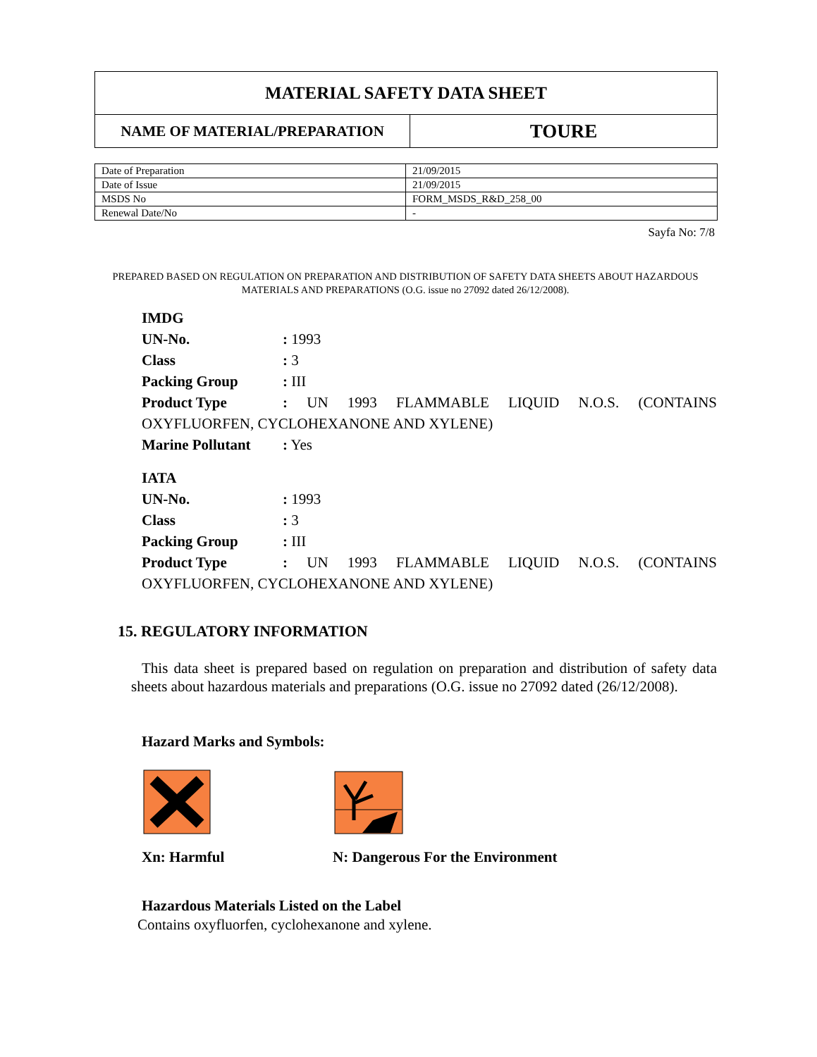| MATERIAL SAFETY DATA SHEET | |
| NAME OF MATERIAL/PREPARATION | TOURE |
| Date of Preparation | 21/09/2015 |
| Date of Issue | 21/09/2015 |
| MSDS No | FORM_MSDS_R&D_258_00 |
| Renewal Date/No | - |
Sayfa No: 7/8
PREPARED BASED ON REGULATION ON PREPARATION AND DISTRIBUTION OF SAFETY DATA SHEETS ABOUT HAZARDOUS MATERIALS AND PREPARATIONS (O.G. issue no 27092 dated 26/12/2008).
IMDG
UN-No.: 1993
Class: 3
Packing Group: III
Product Type: UN 1993 FLAMMABLE LIQUID N.O.S. (CONTAINS OXYFLUORFEN, CYCLOHEXANONE AND XYLENE)
Marine Pollutant: Yes
IATA
UN-No.: 1993
Class: 3
Packing Group: III
Product Type: UN 1993 FLAMMABLE LIQUID N.O.S. (CONTAINS OXYFLUORFEN, CYCLOHEXANONE AND XYLENE)
15. REGULATORY INFORMATION
This data sheet is prepared based on regulation on preparation and distribution of safety data sheets about hazardous materials and preparations (O.G. issue no 27092 dated (26/12/2008).
Hazard Marks and Symbols:
Xn: Harmful
N: Dangerous For the Environment
Hazardous Materials Listed on the Label
Contains oxyfluorfen, cyclohexanone and xylene.